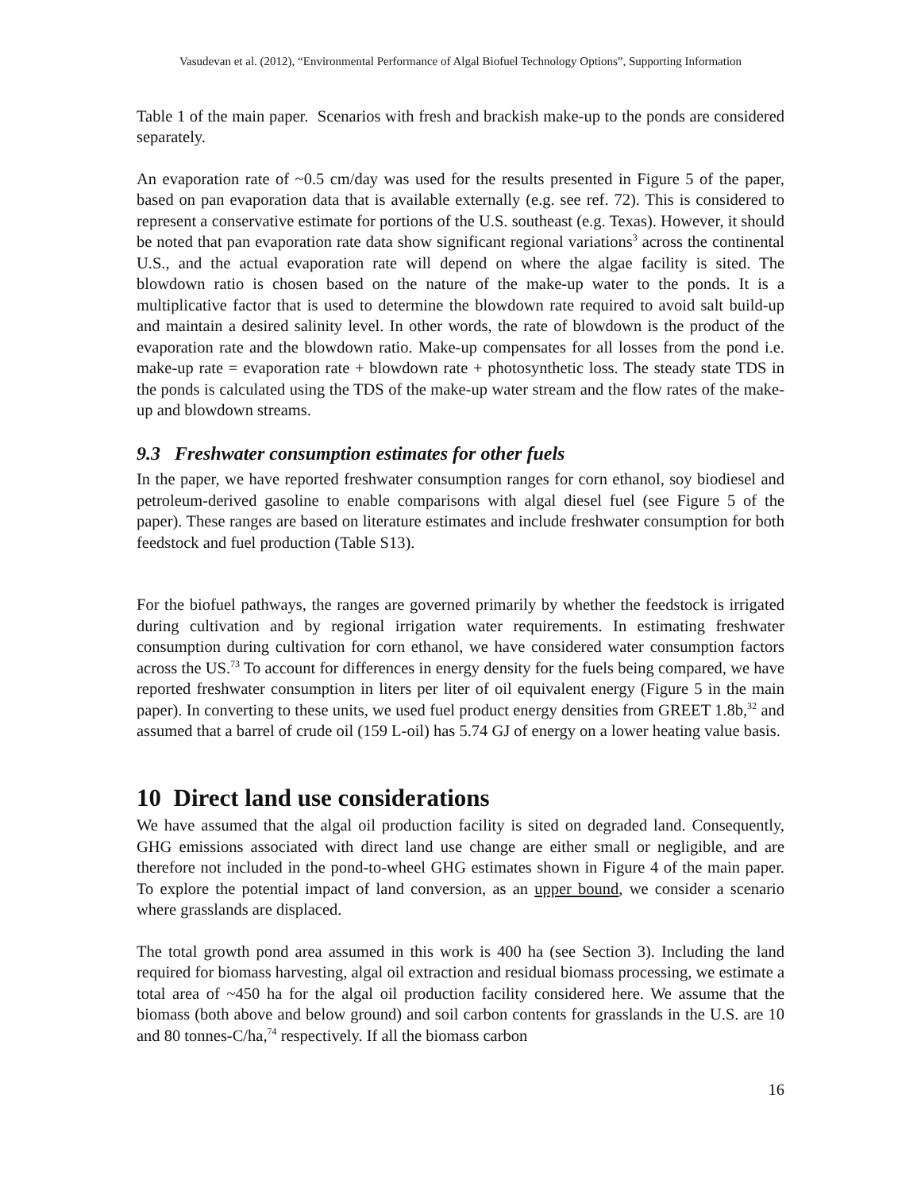Vasudevan et al. (2012), “Environmental Performance of Algal Biofuel Technology Options”, Supporting Information
Table 1 of the main paper. Scenarios with fresh and brackish make-up to the ponds are considered separately.
An evaporation rate of ~0.5 cm/day was used for the results presented in Figure 5 of the paper, based on pan evaporation data that is available externally (e.g. see ref. 72). This is considered to represent a conservative estimate for portions of the U.S. southeast (e.g. Texas). However, it should be noted that pan evaporation rate data show significant regional variations<sup>3</sup> across the continental U.S., and the actual evaporation rate will depend on where the algae facility is sited. The blowdown ratio is chosen based on the nature of the make-up water to the ponds. It is a multiplicative factor that is used to determine the blowdown rate required to avoid salt build-up and maintain a desired salinity level. In other words, the rate of blowdown is the product of the evaporation rate and the blowdown ratio. Make-up compensates for all losses from the pond i.e. make-up rate = evaporation rate + blowdown rate + photosynthetic loss. The steady state TDS in the ponds is calculated using the TDS of the make-up water stream and the flow rates of the make-up and blowdown streams.
9.3 Freshwater consumption estimates for other fuels
In the paper, we have reported freshwater consumption ranges for corn ethanol, soy biodiesel and petroleum-derived gasoline to enable comparisons with algal diesel fuel (see Figure 5 of the paper). These ranges are based on literature estimates and include freshwater consumption for both feedstock and fuel production (Table S13).
For the biofuel pathways, the ranges are governed primarily by whether the feedstock is irrigated during cultivation and by regional irrigation water requirements. In estimating freshwater consumption during cultivation for corn ethanol, we have considered water consumption factors across the US.<sup>73</sup> To account for differences in energy density for the fuels being compared, we have reported freshwater consumption in liters per liter of oil equivalent energy (Figure 5 in the main paper). In converting to these units, we used fuel product energy densities from GREET 1.8b,<sup>32</sup> and assumed that a barrel of crude oil (159 L-oil) has 5.74 GJ of energy on a lower heating value basis.
10 Direct land use considerations
We have assumed that the algal oil production facility is sited on degraded land. Consequently, GHG emissions associated with direct land use change are either small or negligible, and are therefore not included in the pond-to-wheel GHG estimates shown in Figure 4 of the main paper. To explore the potential impact of land conversion, as an upper bound, we consider a scenario where grasslands are displaced.
The total growth pond area assumed in this work is 400 ha (see Section 3). Including the land required for biomass harvesting, algal oil extraction and residual biomass processing, we estimate a total area of ~450 ha for the algal oil production facility considered here. We assume that the biomass (both above and below ground) and soil carbon contents for grasslands in the U.S. are 10 and 80 tonnes-C/ha,<sup>74</sup> respectively. If all the biomass carbon
16